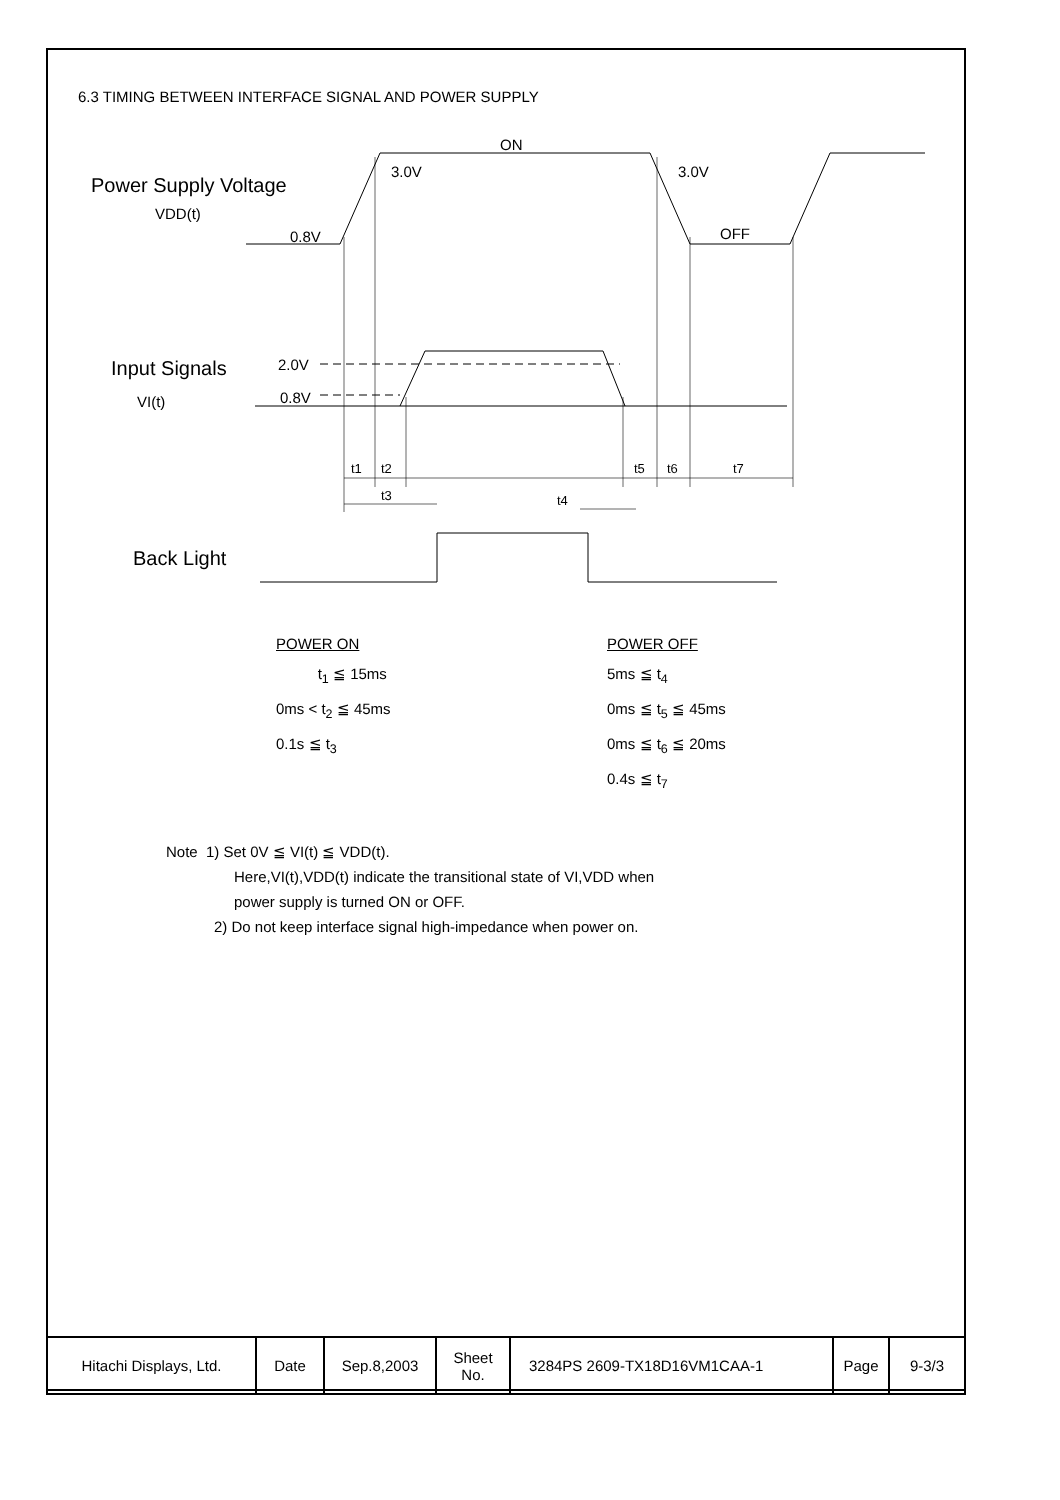6.3 TIMING BETWEEN INTERFACE SIGNAL AND POWER SUPPLY
Power Supply Voltage
Input Signals
Back Light
VDD(t)
VI(t)
ON
3.0V
3.0V
0.8V
OFF
2.0V
0.8V
t1
t2
t3
t4
t5
t6
t7
POWER ON
t<sub>1</sub> ≦ 15ms
0ms < t<sub>2</sub> ≦ 45ms
0.1s ≦ t<sub>3</sub>
POWER OFF
5ms ≦ t<sub>4</sub>
0ms ≦ t<sub>5</sub> ≦ 45ms
0ms ≦ t<sub>6</sub> ≦ 20ms
0.4s ≦ t<sub>7</sub>
Note 1) Set 0V ≦ VI(t) ≦ VDD(t).
Here,VI(t),VDD(t) indicate the transitional state of VI,VDD when
power supply is turned ON or OFF.
2) Do not keep interface signal high-impedance when power on.
| Hitachi Displays, Ltd. | Date | Sep.8,2003 | Sheet No. | 3284PS 2609-TX18D16VM1CAA-1 | Page | 9-3/3 |